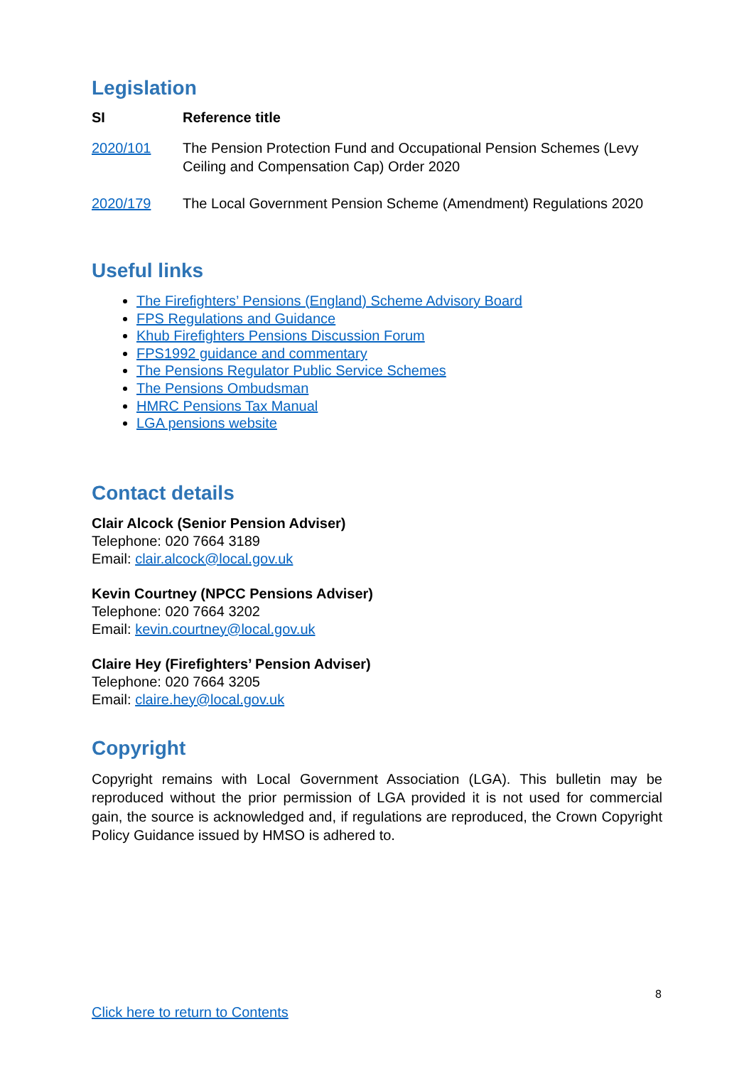Legislation
| SI | Reference title |
| --- | --- |
| 2020/101 | The Pension Protection Fund and Occupational Pension Schemes (Levy Ceiling and Compensation Cap) Order 2020 |
| 2020/179 | The Local Government Pension Scheme (Amendment) Regulations 2020 |
Useful links
The Firefighters’ Pensions (England) Scheme Advisory Board
FPS Regulations and Guidance
Khub Firefighters Pensions Discussion Forum
FPS1992 guidance and commentary
The Pensions Regulator Public Service Schemes
The Pensions Ombudsman
HMRC Pensions Tax Manual
LGA pensions website
Contact details
Clair Alcock (Senior Pension Adviser)
Telephone: 020 7664 3189
Email: clair.alcock@local.gov.uk
Kevin Courtney (NPCC Pensions Adviser)
Telephone: 020 7664 3202
Email: kevin.courtney@local.gov.uk
Claire Hey (Firefighters’ Pension Adviser)
Telephone: 020 7664 3205
Email: claire.hey@local.gov.uk
Copyright
Copyright remains with Local Government Association (LGA). This bulletin may be reproduced without the prior permission of LGA provided it is not used for commercial gain, the source is acknowledged and, if regulations are reproduced, the Crown Copyright Policy Guidance issued by HMSO is adhered to.
8
Click here to return to Contents